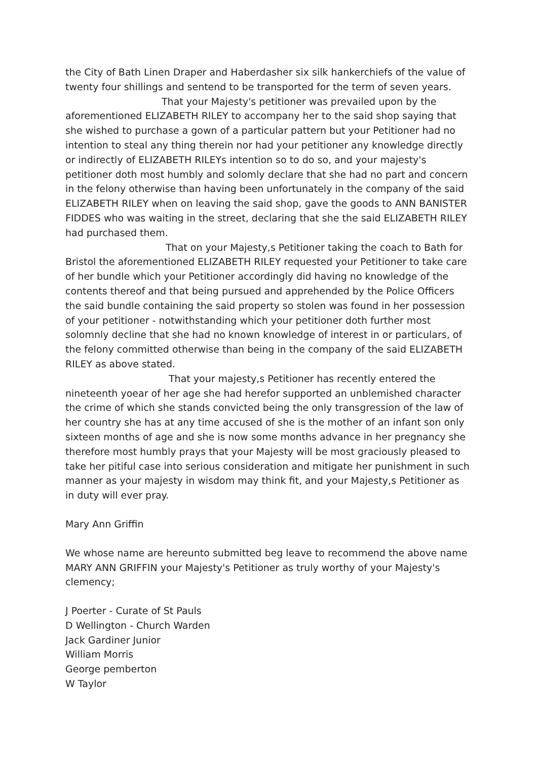the City of Bath Linen Draper and Haberdasher six silk hankerchiefs of the value of twenty four shillings and sentend to be transported for the term of seven years.
That your Majesty's petitioner was prevailed upon by the aforementioned ELIZABETH RILEY to accompany her to the said shop saying that she wished to purchase a gown of a particular pattern but your Petitioner had no intention to steal any thing therein nor had your petitioner any knowledge directly or indirectly of ELIZABETH RILEYs intention so to do so, and your majesty's petitioner doth most humbly and solomly declare that she had no part and concern in the felony otherwise than having been unfortunately in the company of the said ELIZABETH RILEY when on leaving the said shop, gave the goods to ANN BANISTER FIDDES who was waiting in the street, declaring that she the said ELIZABETH RILEY had purchased them.
That on your Majesty,s Petitioner taking the coach to Bath for Bristol the aforementioned ELIZABETH RILEY requested your Petitioner to take care of her bundle which your Petitioner accordingly did having no knowledge of the contents thereof and that being pursued and apprehended by the Police Officers the said bundle containing the said property so stolen was found in her possession of your petitioner - notwithstanding which your petitioner doth further most solomnly decline that she had no known knowledge of interest in or particulars, of the felony committed otherwise than being in the company of the said ELIZABETH RILEY as above stated.
That your majesty,s Petitioner has recently entered the nineteenth yoear of her age she had herefor supported an unblemished character the crime of which she stands convicted being the only transgression of the law of her country she has at any time accused of she is the mother of an infant son only sixteen months of age and she is now some months advance in her pregnancy she therefore most humbly prays that your Majesty will be most graciously pleased to take her pitiful case into serious consideration and mitigate her punishment in such manner as your majesty in wisdom may think fit, and your Majesty,s Petitioner as in duty will ever pray.
Mary Ann Griffin
We whose name are hereunto submitted beg leave to recommend the above name MARY ANN GRIFFIN your Majesty's Petitioner as truly worthy of your Majesty's clemency;
J Poerter - Curate of St Pauls
D Wellington - Church Warden
Jack Gardiner Junior
William Morris
George pemberton
W Taylor